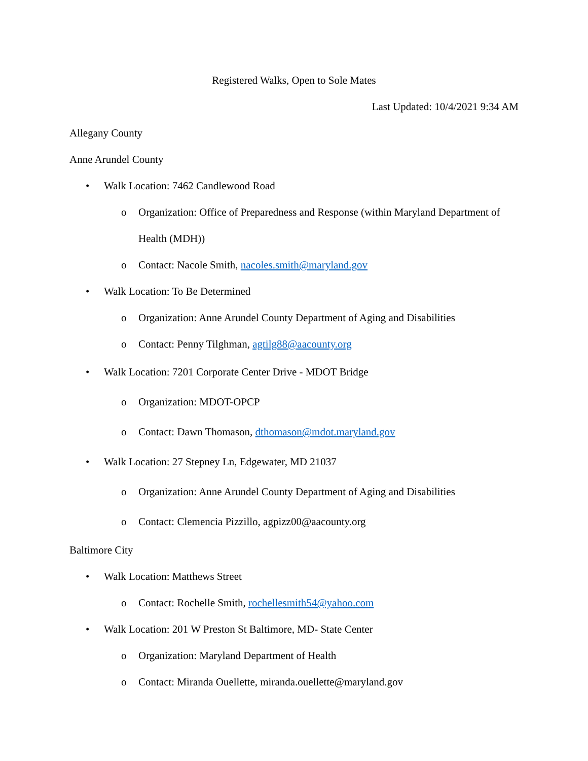Registered Walks, Open to Sole Mates
Last Updated: 10/4/2021 9:34 AM
Allegany County
Anne Arundel County
• Walk Location: 7462 Candlewood Road
o Organization: Office of Preparedness and Response (within Maryland Department of Health (MDH))
o Contact: Nacole Smith, nacoles.smith@maryland.gov
• Walk Location: To Be Determined
o Organization: Anne Arundel County Department of Aging and Disabilities
o Contact: Penny Tilghman, agtilg88@aacounty.org
• Walk Location: 7201 Corporate Center Drive - MDOT Bridge
o Organization: MDOT-OPCP
o Contact: Dawn Thomason, dthomason@mdot.maryland.gov
• Walk Location: 27 Stepney Ln, Edgewater, MD 21037
o Organization: Anne Arundel County Department of Aging and Disabilities
o Contact: Clemencia Pizzillo, agpizz00@aacounty.org
Baltimore City
• Walk Location: Matthews Street
o Contact: Rochelle Smith, rochellesmith54@yahoo.com
• Walk Location: 201 W Preston St Baltimore, MD- State Center
o Organization: Maryland Department of Health
o Contact: Miranda Ouellette, miranda.ouellette@maryland.gov